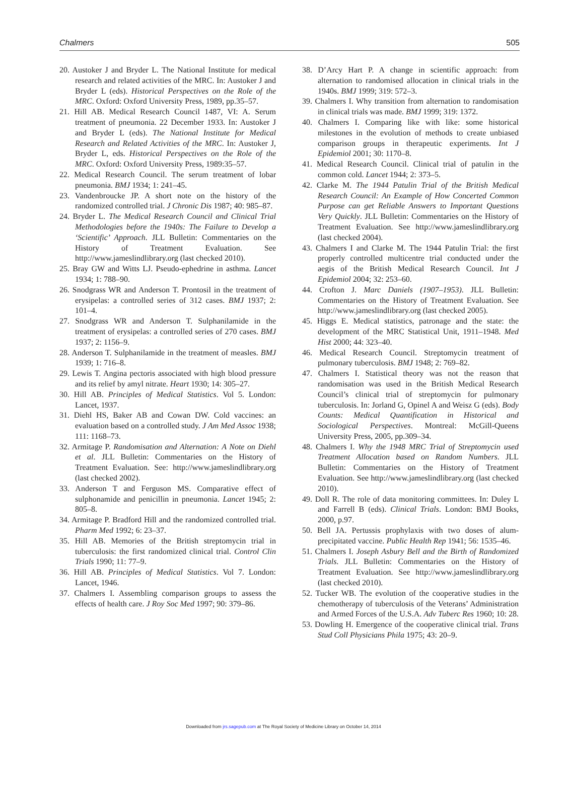Chalmers 505
20. Austoker J and Bryder L. The National Institute for medical research and related activities of the MRC. In: Austoker J and Bryder L (eds). Historical Perspectives on the Role of the MRC. Oxford: Oxford University Press, 1989, pp.35–57.
21. Hill AB. Medical Research Council 1487, VI: A. Serum treatment of pneumonia. 22 December 1933. In: Austoker J and Bryder L (eds). The National Institute for Medical Research and Related Activities of the MRC. In: Austoker J, Bryder L, eds. Historical Perspectives on the Role of the MRC. Oxford: Oxford University Press, 1989:35–57.
22. Medical Research Council. The serum treatment of lobar pneumonia. BMJ 1934; 1: 241–45.
23. Vandenbroucke JP. A short note on the history of the randomized controlled trial. J Chronic Dis 1987; 40: 985–87.
24. Bryder L. The Medical Research Council and Clinical Trial Methodologies before the 1940s: The Failure to Develop a ‘Scientific’ Approach. JLL Bulletin: Commentaries on the History of Treatment Evaluation. See http://www.jameslindlibrary.org (last checked 2010).
25. Bray GW and Witts LJ. Pseudo-ephedrine in asthma. Lancet 1934; 1: 788–90.
26. Snodgrass WR and Anderson T. Prontosil in the treatment of erysipelas: a controlled series of 312 cases. BMJ 1937; 2: 101–4.
27. Snodgrass WR and Anderson T. Sulphanilamide in the treatment of erysipelas: a controlled series of 270 cases. BMJ 1937; 2: 1156–9.
28. Anderson T. Sulphanilamide in the treatment of measles. BMJ 1939; 1: 716–8.
29. Lewis T. Angina pectoris associated with high blood pressure and its relief by amyl nitrate. Heart 1930; 14: 305–27.
30. Hill AB. Principles of Medical Statistics. Vol 5. London: Lancet, 1937.
31. Diehl HS, Baker AB and Cowan DW. Cold vaccines: an evaluation based on a controlled study. J Am Med Assoc 1938; 111: 1168–73.
32. Armitage P. Randomisation and Alternation: A Note on Diehl et al. JLL Bulletin: Commentaries on the History of Treatment Evaluation. See: http://www.jameslindlibrary.org (last checked 2002).
33. Anderson T and Ferguson MS. Comparative effect of sulphonamide and penicillin in pneumonia. Lancet 1945; 2: 805–8.
34. Armitage P. Bradford Hill and the randomized controlled trial. Pharm Med 1992; 6: 23–37.
35. Hill AB. Memories of the British streptomycin trial in tuberculosis: the first randomized clinical trial. Control Clin Trials 1990; 11: 77–9.
36. Hill AB. Principles of Medical Statistics. Vol 7. London: Lancet, 1946.
37. Chalmers I. Assembling comparison groups to assess the effects of health care. J Roy Soc Med 1997; 90: 379–86.
38. D’Arcy Hart P. A change in scientific approach: from alternation to randomised allocation in clinical trials in the 1940s. BMJ 1999; 319: 572–3.
39. Chalmers I. Why transition from alternation to randomisation in clinical trials was made. BMJ 1999; 319: 1372.
40. Chalmers I. Comparing like with like: some historical milestones in the evolution of methods to create unbiased comparison groups in therapeutic experiments. Int J Epidemiol 2001; 30: 1170–8.
41. Medical Research Council. Clinical trial of patulin in the common cold. Lancet 1944; 2: 373–5.
42. Clarke M. The 1944 Patulin Trial of the British Medical Research Council: An Example of How Concerted Common Purpose can get Reliable Answers to Important Questions Very Quickly. JLL Bulletin: Commentaries on the History of Treatment Evaluation. See http://www.jameslindlibrary.org (last checked 2004).
43. Chalmers I and Clarke M. The 1944 Patulin Trial: the first properly controlled multicentre trial conducted under the aegis of the British Medical Research Council. Int J Epidemiol 2004; 32: 253–60.
44. Crofton J. Marc Daniels (1907–1953). JLL Bulletin: Commentaries on the History of Treatment Evaluation. See http://www.jameslindlibrary.org (last checked 2005).
45. Higgs E. Medical statistics, patronage and the state: the development of the MRC Statistical Unit, 1911–1948. Med Hist 2000; 44: 323–40.
46. Medical Research Council. Streptomycin treatment of pulmonary tuberculosis. BMJ 1948; 2: 769–82.
47. Chalmers I. Statistical theory was not the reason that randomisation was used in the British Medical Research Council’s clinical trial of streptomycin for pulmonary tuberculosis. In: Jorland G, Opinel A and Weisz G (eds). Body Counts: Medical Quantification in Historical and Sociological Perspectives. Montreal: McGill-Queens University Press, 2005, pp.309–34.
48. Chalmers I. Why the 1948 MRC Trial of Streptomycin used Treatment Allocation based on Random Numbers. JLL Bulletin: Commentaries on the History of Treatment Evaluation. See http://www.jameslindlibrary.org (last checked 2010).
49. Doll R. The role of data monitoring committees. In: Duley L and Farrell B (eds). Clinical Trials. London: BMJ Books, 2000, p.97.
50. Bell JA. Pertussis prophylaxis with two doses of alum-precipitated vaccine. Public Health Rep 1941; 56: 1535–46.
51. Chalmers I. Joseph Asbury Bell and the Birth of Randomized Trials. JLL Bulletin: Commentaries on the History of Treatment Evaluation. See http://www.jameslindlibrary.org (last checked 2010).
52. Tucker WB. The evolution of the cooperative studies in the chemotherapy of tuberculosis of the Veterans’ Administration and Armed Forces of the U.S.A. Adv Tuberc Res 1960; 10: 28.
53. Dowling H. Emergence of the cooperative clinical trial. Trans Stud Coll Physicians Phila 1975; 43: 20–9.
Downloaded from jrs.sagepub.com at The Royal Society of Medicine Library on October 14, 2014